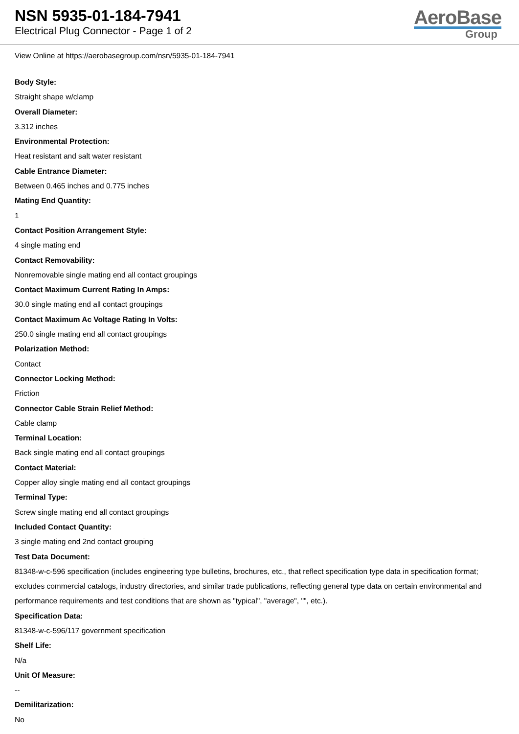NSN 5935-01-184-7941
Electrical Plug Connector - Page 1 of 2
AeroBase
Group
View Online at https://aerobasegroup.com/nsn/5935-01-184-7941
Body Style:
Straight shape w/clamp
Overall Diameter:
3.312 inches
Environmental Protection:
Heat resistant and salt water resistant
Cable Entrance Diameter:
Between 0.465 inches and 0.775 inches
Mating End Quantity:
1
Contact Position Arrangement Style:
4 single mating end
Contact Removability:
Nonremovable single mating end all contact groupings
Contact Maximum Current Rating In Amps:
30.0 single mating end all contact groupings
Contact Maximum Ac Voltage Rating In Volts:
250.0 single mating end all contact groupings
Polarization Method:
Contact
Connector Locking Method:
Friction
Connector Cable Strain Relief Method:
Cable clamp
Terminal Location:
Back single mating end all contact groupings
Contact Material:
Copper alloy single mating end all contact groupings
Terminal Type:
Screw single mating end all contact groupings
Included Contact Quantity:
3 single mating end 2nd contact grouping
Test Data Document:
81348-w-c-596 specification (includes engineering type bulletins, brochures, etc., that reflect specification type data in specification format; excludes commercial catalogs, industry directories, and similar trade publications, reflecting general type data on certain environmental and performance requirements and test conditions that are shown as "typical", "average", "", etc.).
Specification Data:
81348-w-c-596/117 government specification
Shelf Life:
N/a
Unit Of Measure:
--
Demilitarization:
No